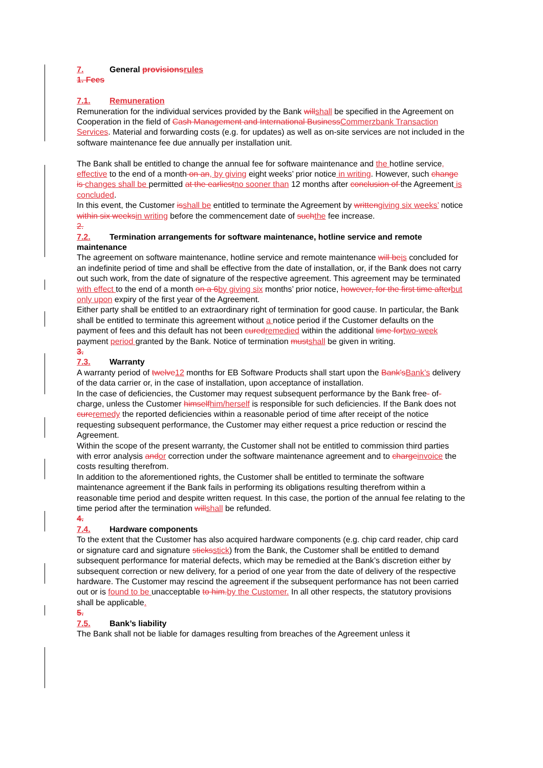7. General provisionsrules
1. Fees
7.1. Remuneration
Remuneration for the individual services provided by the Bank willshall be specified in the Agreement on Cooperation in the field of Cash Management and International BusinessCommerzbank Transaction Services. Material and forwarding costs (e.g. for updates) as well as on-site services are not included in the software maintenance fee due annually per installation unit.
The Bank shall be entitled to change the annual fee for software maintenance and the hotline service, effective to the end of a month on an, by giving eight weeks’ prior notice in writing. However, such change is changes shall be permitted at the earliestno sooner than 12 months after conclusion of the Agreement is concluded.
In this event, the Customer isshall be entitled to terminate the Agreement by writtengiving six weeks’ notice within six weeksin writing before the commencement date of suchthe fee increase.
2.
7.2. Termination arrangements for software maintenance, hotline service and remote maintenance
The agreement on software maintenance, hotline service and remote maintenance will beis concluded for an indefinite period of time and shall be effective from the date of installation, or, if the Bank does not carry out such work, from the date of signature of the respective agreement. This agreement may be terminated with effect to the end of a month on a 6by giving six months’ prior notice, however, for the first time afterbut only upon expiry of the first year of the Agreement.
Either party shall be entitled to an extraordinary right of termination for good cause. In particular, the Bank shall be entitled to terminate this agreement without a notice period if the Customer defaults on the payment of fees and this default has not been curedremedied within the additional time fortwo-week payment period granted by the Bank. Notice of termination mustshall be given in writing.
3.
7.3. Warranty
A warranty period of twelve12 months for EB Software Products shall start upon the Bank'sBank’s delivery of the data carrier or, in the case of installation, upon acceptance of installation.
In the case of deficiencies, the Customer may request subsequent performance by the Bank free- of- charge, unless the Customer himselfhim/herself is responsible for such deficiencies. If the Bank does not cureremedy the reported deficiencies within a reasonable period of time after receipt of the notice requesting subsequent performance, the Customer may either request a price reduction or rescind the Agreement.
Within the scope of the present warranty, the Customer shall not be entitled to commission third parties with error analysis andor correction under the software maintenance agreement and to chargeinvoice the costs resulting therefrom.
In addition to the aforementioned rights, the Customer shall be entitled to terminate the software maintenance agreement if the Bank fails in performing its obligations resulting therefrom within a reasonable time period and despite written request. In this case, the portion of the annual fee relating to the time period after the termination willshall be refunded.
4.
7.4. Hardware components
To the extent that the Customer has also acquired hardware components (e.g. chip card reader, chip card or signature card and signature sticksstick) from the Bank, the Customer shall be entitled to demand subsequent performance for material defects, which may be remedied at the Bank’s discretion either by subsequent correction or new delivery, for a period of one year from the date of delivery of the respective hardware. The Customer may rescind the agreement if the subsequent performance has not been carried out or is found to be unacceptable to him.by the Customer. In all other respects, the statutory provisions shall be applicable.
5.
7.5. Bank’s liability
The Bank shall not be liable for damages resulting from breaches of the Agreement unless it